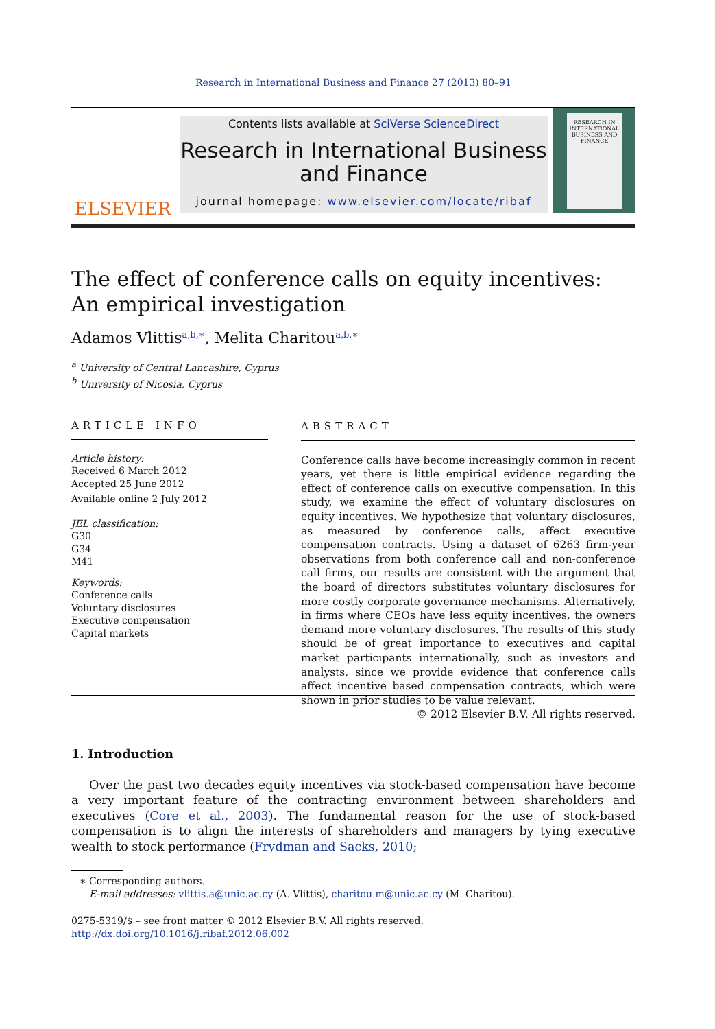Research in International Business and Finance 27 (2013) 80–91
ELSEVIER
Contents lists available at SciVerse ScienceDirect
Research in International Business and Finance
journal homepage: www.elsevier.com/locate/ribaf
RESEARCH IN INTERNATIONAL BUSINESS AND FINANCE
The effect of conference calls on equity incentives: An empirical investigation
Adamos Vlittis<sup>a,b,∗</sup>, Melita Charitou<sup>a,b,∗</sup>
<sup>a</sup> University of Central Lancashire, Cyprus
<sup>b</sup> University of Nicosia, Cyprus
ARTICLE INFO
Article history:
Received 6 March 2012
Accepted 25 June 2012
Available online 2 July 2012
JEL classification:
G30
G34
M41
Keywords:
Conference calls
Voluntary disclosures
Executive compensation
Capital markets
ABSTRACT
Conference calls have become increasingly common in recent years, yet there is little empirical evidence regarding the effect of conference calls on executive compensation. In this study, we examine the effect of voluntary disclosures on equity incentives. We hypothesize that voluntary disclosures, as measured by conference calls, affect executive compensation contracts. Using a dataset of 6263 firm-year observations from both conference call and non-conference call firms, our results are consistent with the argument that the board of directors substitutes voluntary disclosures for more costly corporate governance mechanisms. Alternatively, in firms where CEOs have less equity incentives, the owners demand more voluntary disclosures. The results of this study should be of great importance to executives and capital market participants internationally, such as investors and analysts, since we provide evidence that conference calls affect incentive based compensation contracts, which were shown in prior studies to be value relevant.
© 2012 Elsevier B.V. All rights reserved.
1. Introduction
Over the past two decades equity incentives via stock-based compensation have become a very important feature of the contracting environment between shareholders and executives (Core et al., 2003). The fundamental reason for the use of stock-based compensation is to align the interests of shareholders and managers by tying executive wealth to stock performance (Frydman and Sacks, 2010;
∗ Corresponding authors.
E-mail addresses: vlittis.a@unic.ac.cy (A. Vlittis), charitou.m@unic.ac.cy (M. Charitou).
0275-5319/$ – see front matter © 2012 Elsevier B.V. All rights reserved.
http://dx.doi.org/10.1016/j.ribaf.2012.06.002